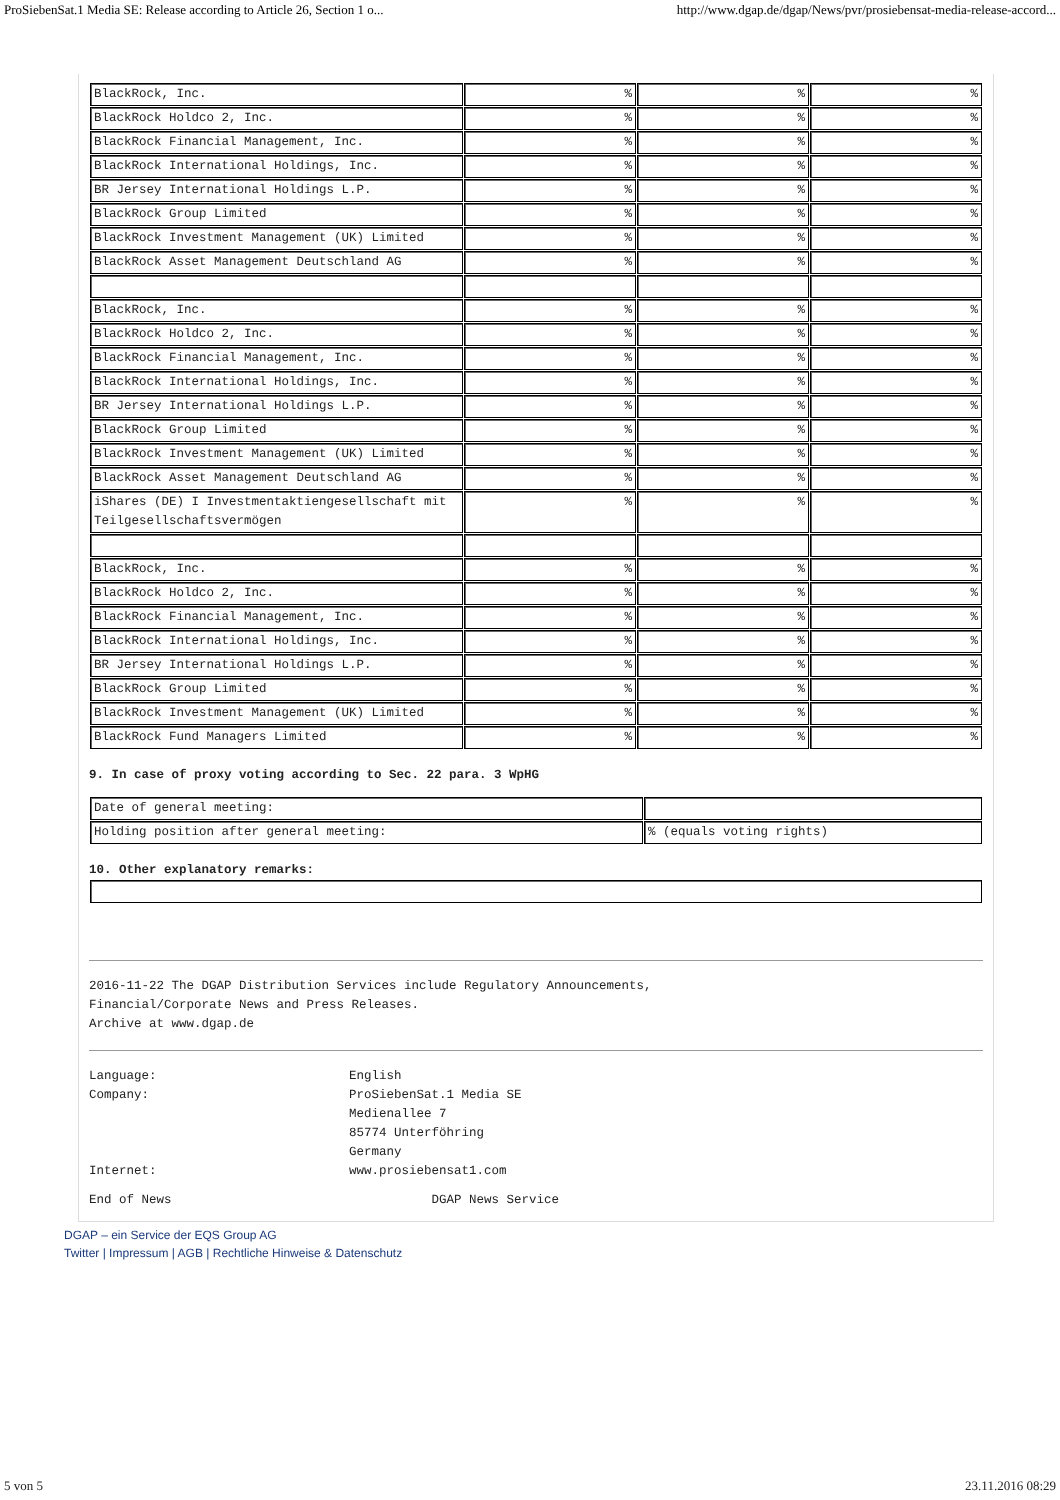ProSiebenSat.1 Media SE: Release according to Article 26, Section 1 o... http://www.dgap.de/dgap/News/pvr/prosiebensat-media-release-accord...
| BlackRock, Inc. | % | % | % |
| BlackRock Holdco 2, Inc. | % | % | % |
| BlackRock Financial Management, Inc. | % | % | % |
| BlackRock International Holdings, Inc. | % | % | % |
| BR Jersey International Holdings L.P. | % | % | % |
| BlackRock Group Limited | % | % | % |
| BlackRock Investment Management (UK) Limited | % | % | % |
| BlackRock Asset Management Deutschland AG | % | % | % |
| BlackRock, Inc. | % | % | % |
| BlackRock Holdco 2, Inc. | % | % | % |
| BlackRock Financial Management, Inc. | % | % | % |
| BlackRock International Holdings, Inc. | % | % | % |
| BR Jersey International Holdings L.P. | % | % | % |
| BlackRock Group Limited | % | % | % |
| BlackRock Investment Management (UK) Limited | % | % | % |
| BlackRock Asset Management Deutschland AG | % | % | % |
| iShares (DE) I Investmentaktiengesellschaft mit Teilgesellschaftsvermögen | % | % | % |
| BlackRock, Inc. | % | % | % |
| BlackRock Holdco 2, Inc. | % | % | % |
| BlackRock Financial Management, Inc. | % | % | % |
| BlackRock International Holdings, Inc. | % | % | % |
| BR Jersey International Holdings L.P. | % | % | % |
| BlackRock Group Limited | % | % | % |
| BlackRock Investment Management (UK) Limited | % | % | % |
| BlackRock Fund Managers Limited | % | % | % |
9. In case of proxy voting according to Sec. 22 para. 3 WpHG
| Date of general meeting: | |
| Holding position after general meeting: | % (equals voting rights) |
10. Other explanatory remarks:
2016-11-22 The DGAP Distribution Services include Regulatory Announcements,
Financial/Corporate News and Press Releases.
Archive at www.dgap.de
Language: English Company: ProSiebenSat.1 Media SE
Medienallee 7
85774 Unterföhring
Germany Internet: www.prosiebensat1.com
End of News DGAP News Service
DGAP – ein Service der EQS Group AG
Twitter | Impressum | AGB | Rechtliche Hinweise & Datenschutz
5 von 5 23.11.2016 08:29